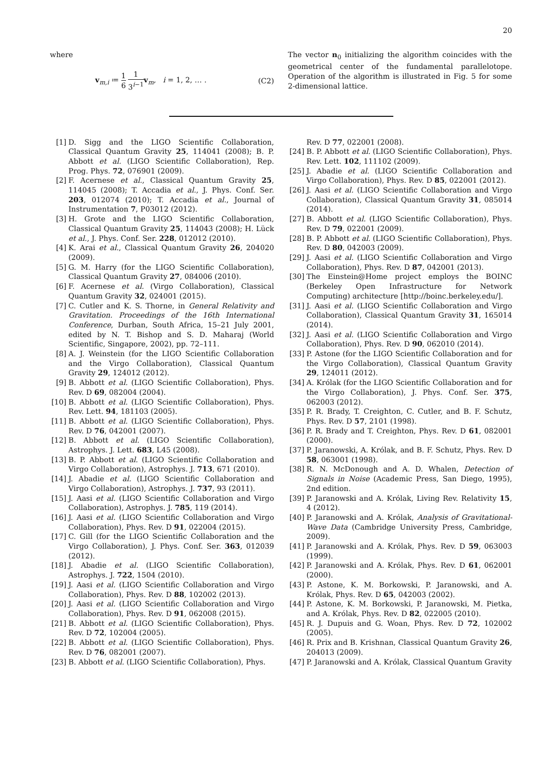20
where
v<sub>m,i</sub> ≔ 1 6 1 3<sup>i−1</sup> v<sub>m</sub>, i = 1, 2, … . (C2)
The vector n<sub>0</sub> initializing the algorithm coincides with the geometrical center of the fundamental parallelotope. Operation of the algorithm is illustrated in Fig. 5 for some 2-dimensional lattice.
[1] D. Sigg and the LIGO Scientific Collaboration, Classical Quantum Gravity 25, 114041 (2008); B. P. Abbott et al. (LIGO Scientific Collaboration), Rep. Prog. Phys. 72, 076901 (2009).
[2] F. Acernese et al., Classical Quantum Gravity 25, 114045 (2008); T. Accadia et al., J. Phys. Conf. Ser. 203, 012074 (2010); T. Accadia et al., Journal of Instrumentation 7, P03012 (2012).
[3] H. Grote and the LIGO Scientific Collaboration, Classical Quantum Gravity 25, 114043 (2008); H. Lück et al., J. Phys. Conf. Ser. 228, 012012 (2010).
[4] K. Arai et al., Classical Quantum Gravity 26, 204020 (2009).
[5] G. M. Harry (for the LIGO Scientific Collaboration), Classical Quantum Gravity 27, 084006 (2010).
[6] F. Acernese et al. (Virgo Collaboration), Classical Quantum Gravity 32, 024001 (2015).
[7] C. Cutler and K. S. Thorne, in General Relativity and Gravitation. Proceedings of the 16th International Conference, Durban, South Africa, 15–21 July 2001, edited by N. T. Bishop and S. D. Maharaj (World Scientific, Singapore, 2002), pp. 72–111.
[8] A. J. Weinstein (for the LIGO Scientific Collaboration and the Virgo Collaboration), Classical Quantum Gravity 29, 124012 (2012).
[9] B. Abbott et al. (LIGO Scientific Collaboration), Phys. Rev. D 69, 082004 (2004).
[10] B. Abbott et al. (LIGO Scientific Collaboration), Phys. Rev. Lett. 94, 181103 (2005).
[11] B. Abbott et al. (LIGO Scientific Collaboration), Phys. Rev. D 76, 042001 (2007).
[12] B. Abbott et al. (LIGO Scientific Collaboration), Astrophys. J. Lett. 683, L45 (2008).
[13] B. P. Abbott et al. (LIGO Scientific Collaboration and Virgo Collaboration), Astrophys. J. 713, 671 (2010).
[14] J. Abadie et al. (LIGO Scientific Collaboration and Virgo Collaboration), Astrophys. J. 737, 93 (2011).
[15] J. Aasi et al. (LIGO Scientific Collaboration and Virgo Collaboration), Astrophys. J. 785, 119 (2014).
[16] J. Aasi et al. (LIGO Scientific Collaboration and Virgo Collaboration), Phys. Rev. D 91, 022004 (2015).
[17] C. Gill (for the LIGO Scientific Collaboration and the Virgo Collaboration), J. Phys. Conf. Ser. 363, 012039 (2012).
[18] J. Abadie et al. (LIGO Scientific Collaboration), Astrophys. J. 722, 1504 (2010).
[19] J. Aasi et al. (LIGO Scientific Collaboration and Virgo Collaboration), Phys. Rev. D 88, 102002 (2013).
[20] J. Aasi et al. (LIGO Scientific Collaboration and Virgo Collaboration), Phys. Rev. D 91, 062008 (2015).
[21] B. Abbott et al. (LIGO Scientific Collaboration), Phys. Rev. D 72, 102004 (2005).
[22] B. Abbott et al. (LIGO Scientific Collaboration), Phys. Rev. D 76, 082001 (2007).
[23] B. Abbott et al. (LIGO Scientific Collaboration), Phys.
Rev. D 77, 022001 (2008).
[24] B. P. Abbott et al. (LIGO Scientific Collaboration), Phys. Rev. Lett. 102, 111102 (2009).
[25] J. Abadie et al. (LIGO Scientific Collaboration and Virgo Collaboration), Phys. Rev. D 85, 022001 (2012).
[26] J. Aasi et al. (LIGO Scientific Collaboration and Virgo Collaboration), Classical Quantum Gravity 31, 085014 (2014).
[27] B. Abbott et al. (LIGO Scientific Collaboration), Phys. Rev. D 79, 022001 (2009).
[28] B. P. Abbott et al. (LIGO Scientific Collaboration), Phys. Rev. D 80, 042003 (2009).
[29] J. Aasi et al. (LIGO Scientific Collaboration and Virgo Collaboration), Phys. Rev. D 87, 042001 (2013).
[30] The Einstein@Home project employs the BOINC (Berkeley Open Infrastructure for Network Computing) architecture [http://boinc.berkeley.edu/].
[31] J. Aasi et al. (LIGO Scientific Collaboration and Virgo Collaboration), Classical Quantum Gravity 31, 165014 (2014).
[32] J. Aasi et al. (LIGO Scientific Collaboration and Virgo Collaboration), Phys. Rev. D 90, 062010 (2014).
[33] P. Astone (for the LIGO Scientific Collaboration and for the Virgo Collaboration), Classical Quantum Gravity 29, 124011 (2012).
[34] A. Królak (for the LIGO Scientific Collaboration and for the Virgo Collaboration), J. Phys. Conf. Ser. 375, 062003 (2012).
[35] P. R. Brady, T. Creighton, C. Cutler, and B. F. Schutz, Phys. Rev. D 57, 2101 (1998).
[36] P. R. Brady and T. Creighton, Phys. Rev. D 61, 082001 (2000).
[37] P. Jaranowski, A. Królak, and B. F. Schutz, Phys. Rev. D 58, 063001 (1998).
[38] R. N. McDonough and A. D. Whalen, Detection of Signals in Noise (Academic Press, San Diego, 1995), 2nd edition.
[39] P. Jaranowski and A. Królak, Living Rev. Relativity 15, 4 (2012).
[40] P. Jaranowski and A. Królak, Analysis of Gravitational-Wave Data (Cambridge University Press, Cambridge, 2009).
[41] P. Jaranowski and A. Królak, Phys. Rev. D 59, 063003 (1999).
[42] P. Jaranowski and A. Królak, Phys. Rev. D 61, 062001 (2000).
[43] P. Astone, K. M. Borkowski, P. Jaranowski, and A. Królak, Phys. Rev. D 65, 042003 (2002).
[44] P. Astone, K. M. Borkowski, P. Jaranowski, M. Pietka, and A. Królak, Phys. Rev. D 82, 022005 (2010).
[45] R. J. Dupuis and G. Woan, Phys. Rev. D 72, 102002 (2005).
[46] R. Prix and B. Krishnan, Classical Quantum Gravity 26, 204013 (2009).
[47] P. Jaranowski and A. Królak, Classical Quantum Gravity